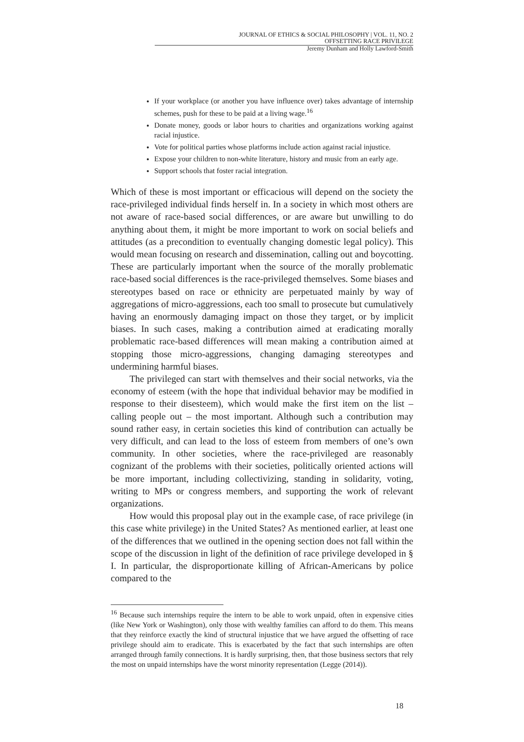JOURNAL OF ETHICS & SOCIAL PHILOSOPHY | VOL. 11, NO. 2
OFFSETTING RACE PRIVILEGE
Jeremy Dunham and Holly Lawford-Smith
If your workplace (or another you have influence over) takes advantage of internship schemes, push for these to be paid at a living wage.<sup>16</sup>
Donate money, goods or labor hours to charities and organizations working against racial injustice.
Vote for political parties whose platforms include action against racial injustice.
Expose your children to non-white literature, history and music from an early age.
Support schools that foster racial integration.
Which of these is most important or efficacious will depend on the society the race-privileged individual finds herself in. In a society in which most others are not aware of race-based social differences, or are aware but unwilling to do anything about them, it might be more important to work on social beliefs and attitudes (as a precondition to eventually changing domestic legal policy). This would mean focusing on research and dissemination, calling out and boycotting. These are particularly important when the source of the morally problematic race-based social differences is the race-privileged themselves. Some biases and stereotypes based on race or ethnicity are perpetuated mainly by way of aggregations of micro-aggressions, each too small to prosecute but cumulatively having an enormously damaging impact on those they target, or by implicit biases. In such cases, making a contribution aimed at eradicating morally problematic race-based differences will mean making a contribution aimed at stopping those micro-aggressions, changing damaging stereotypes and undermining harmful biases.
The privileged can start with themselves and their social networks, via the economy of esteem (with the hope that individual behavior may be modified in response to their disesteem), which would make the first item on the list – calling people out – the most important. Although such a contribution may sound rather easy, in certain societies this kind of contribution can actually be very difficult, and can lead to the loss of esteem from members of one’s own community. In other societies, where the race-privileged are reasonably cognizant of the problems with their societies, politically oriented actions will be more important, including collectivizing, standing in solidarity, voting, writing to MPs or congress members, and supporting the work of relevant organizations.
How would this proposal play out in the example case, of race privilege (in this case white privilege) in the United States? As mentioned earlier, at least one of the differences that we outlined in the opening section does not fall within the scope of the discussion in light of the definition of race privilege developed in § I. In particular, the disproportionate killing of African-Americans by police compared to the
<sup>16</sup> Because such internships require the intern to be able to work unpaid, often in expensive cities (like New York or Washington), only those with wealthy families can afford to do them. This means that they reinforce exactly the kind of structural injustice that we have argued the offsetting of race privilege should aim to eradicate. This is exacerbated by the fact that such internships are often arranged through family connections. It is hardly surprising, then, that those business sectors that rely the most on unpaid internships have the worst minority representation (Legge (2014)).
18